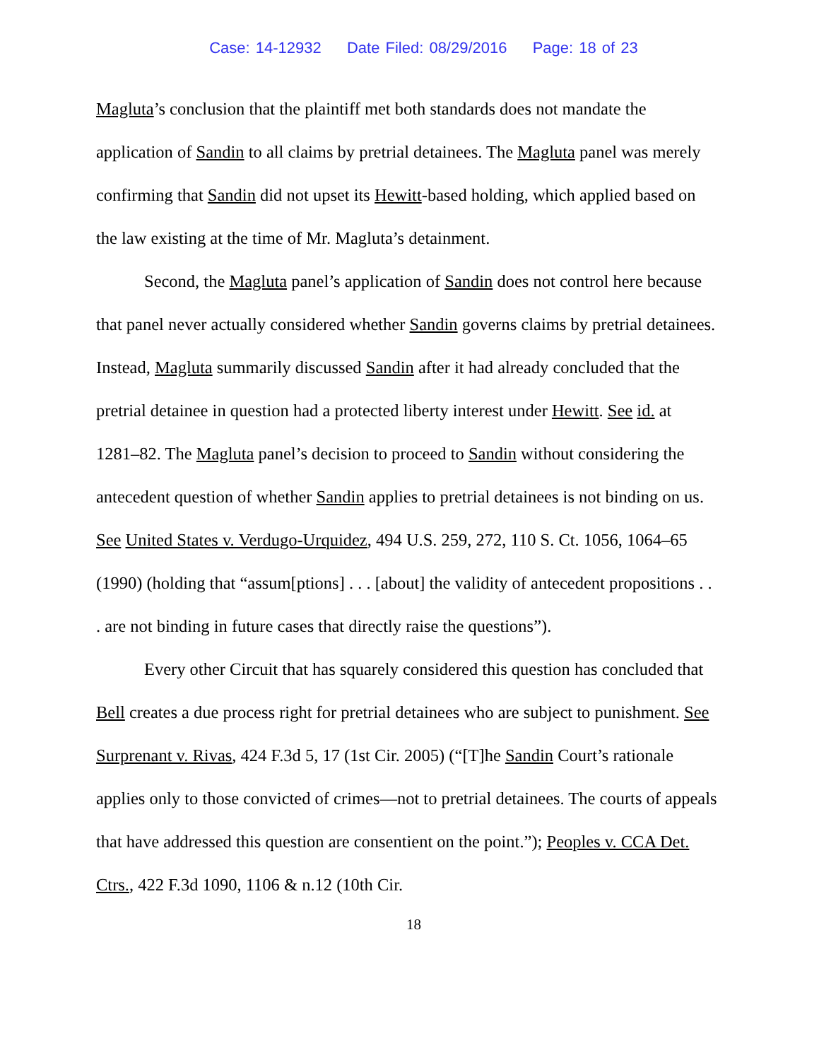Case: 14-12932 Date Filed: 08/29/2016 Page: 18 of 23
Magluta’s conclusion that the plaintiff met both standards does not mandate the application of Sandin to all claims by pretrial detainees. The Magluta panel was merely confirming that Sandin did not upset its Hewitt-based holding, which applied based on the law existing at the time of Mr. Magluta’s detainment.
Second, the Magluta panel’s application of Sandin does not control here because that panel never actually considered whether Sandin governs claims by pretrial detainees. Instead, Magluta summarily discussed Sandin after it had already concluded that the pretrial detainee in question had a protected liberty interest under Hewitt. See id. at 1281–82. The Magluta panel’s decision to proceed to Sandin without considering the antecedent question of whether Sandin applies to pretrial detainees is not binding on us. See United States v. Verdugo-Urquidez, 494 U.S. 259, 272, 110 S. Ct. 1056, 1064–65 (1990) (holding that “assum[ptions] . . . [about] the validity of antecedent propositions . . . are not binding in future cases that directly raise the questions”).
Every other Circuit that has squarely considered this question has concluded that Bell creates a due process right for pretrial detainees who are subject to punishment. See Surprenant v. Rivas, 424 F.3d 5, 17 (1st Cir. 2005) (“[T]he Sandin Court’s rationale applies only to those convicted of crimes—not to pretrial detainees. The courts of appeals that have addressed this question are consentient on the point.”); Peoples v. CCA Det. Ctrs., 422 F.3d 1090, 1106 & n.12 (10th Cir.
18